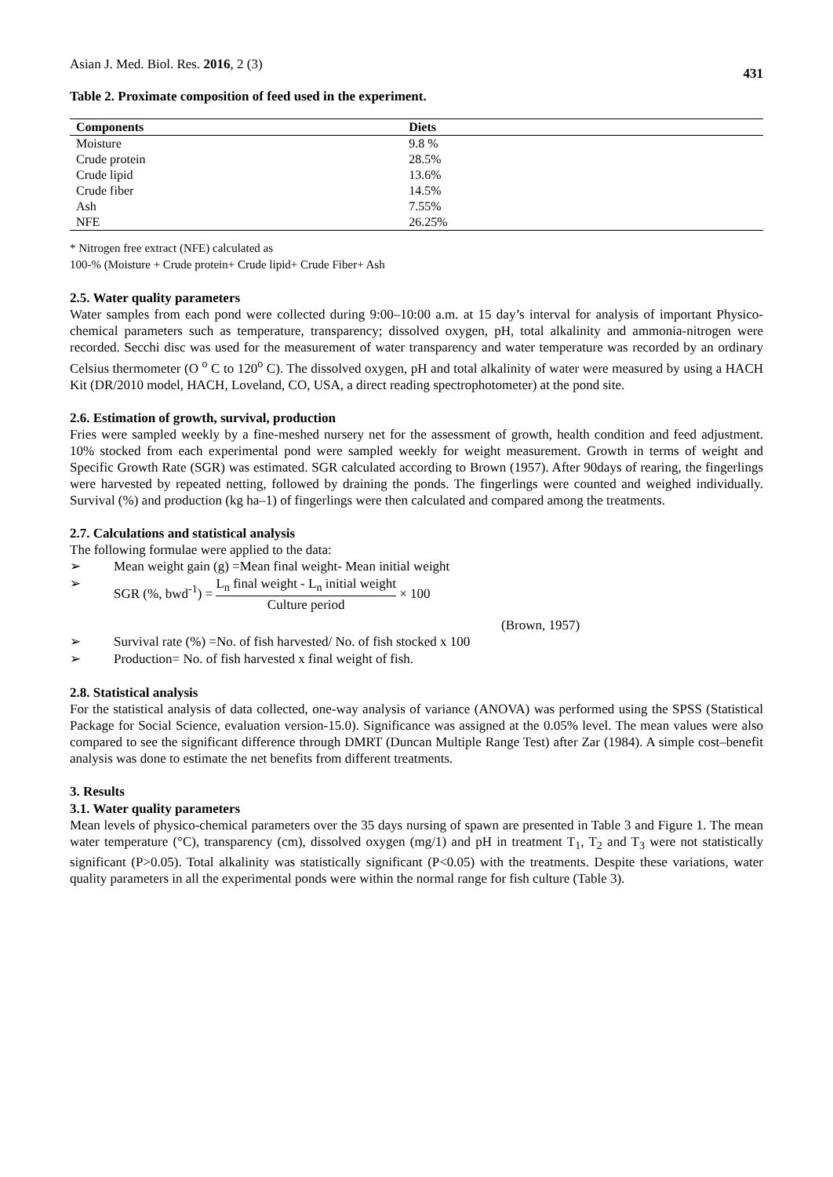Asian J. Med. Biol. Res. 2016, 2 (3)
431
Table 2. Proximate composition of feed used in the experiment.
| Components | Diets |
| --- | --- |
| Moisture | 9.8 % |
| Crude protein | 28.5% |
| Crude lipid | 13.6% |
| Crude fiber | 14.5% |
| Ash | 7.55% |
| NFE | 26.25% |
* Nitrogen free extract (NFE) calculated as
100-% (Moisture + Crude protein+ Crude lipid+ Crude Fiber+ Ash
2.5. Water quality parameters
Water samples from each pond were collected during 9:00–10:00 a.m. at 15 day’s interval for analysis of important Physico-chemical parameters such as temperature, transparency; dissolved oxygen, pH, total alkalinity and ammonia-nitrogen were recorded. Secchi disc was used for the measurement of water transparency and water temperature was recorded by an ordinary Celsius thermometer (O <sup>o</sup> C to 120<sup>o</sup> C). The dissolved oxygen, pH and total alkalinity of water were measured by using a HACH Kit (DR/2010 model, HACH, Loveland, CO, USA, a direct reading spectrophotometer) at the pond site.
2.6. Estimation of growth, survival, production
Fries were sampled weekly by a fine-meshed nursery net for the assessment of growth, health condition and feed adjustment. 10% stocked from each experimental pond were sampled weekly for weight measurement. Growth in terms of weight and Specific Growth Rate (SGR) was estimated. SGR calculated according to Brown (1957). After 90days of rearing, the fingerlings were harvested by repeated netting, followed by draining the ponds. The fingerlings were counted and weighed individually. Survival (%) and production (kg ha–1) of fingerlings were then calculated and compared among the treatments.
2.7. Calculations and statistical analysis
The following formulae were applied to the data:
➢ Mean weight gain (g) =Mean final weight- Mean initial weight
➢ SGR (%, bwd<sup>-1</sup>) = L<sub>n</sub> final weight - L<sub>n</sub> initial weight Culture period × 100
(Brown, 1957)
➢ Survival rate (%) =No. of fish harvested/ No. of fish stocked x 100
➢ Production= No. of fish harvested x final weight of fish.
2.8. Statistical analysis
For the statistical analysis of data collected, one-way analysis of variance (ANOVA) was performed using the SPSS (Statistical Package for Social Science, evaluation version-15.0). Significance was assigned at the 0.05% level. The mean values were also compared to see the significant difference through DMRT (Duncan Multiple Range Test) after Zar (1984). A simple cost–benefit analysis was done to estimate the net benefits from different treatments.
3. Results
3.1. Water quality parameters
Mean levels of physico-chemical parameters over the 35 days nursing of spawn are presented in Table 3 and Figure 1. The mean water temperature (°C), transparency (cm), dissolved oxygen (mg/1) and pH in treatment T<sub>1</sub>, T<sub>2</sub> and T<sub>3</sub> were not statistically significant (P>0.05). Total alkalinity was statistically significant (P<0.05) with the treatments. Despite these variations, water quality parameters in all the experimental ponds were within the normal range for fish culture (Table 3).